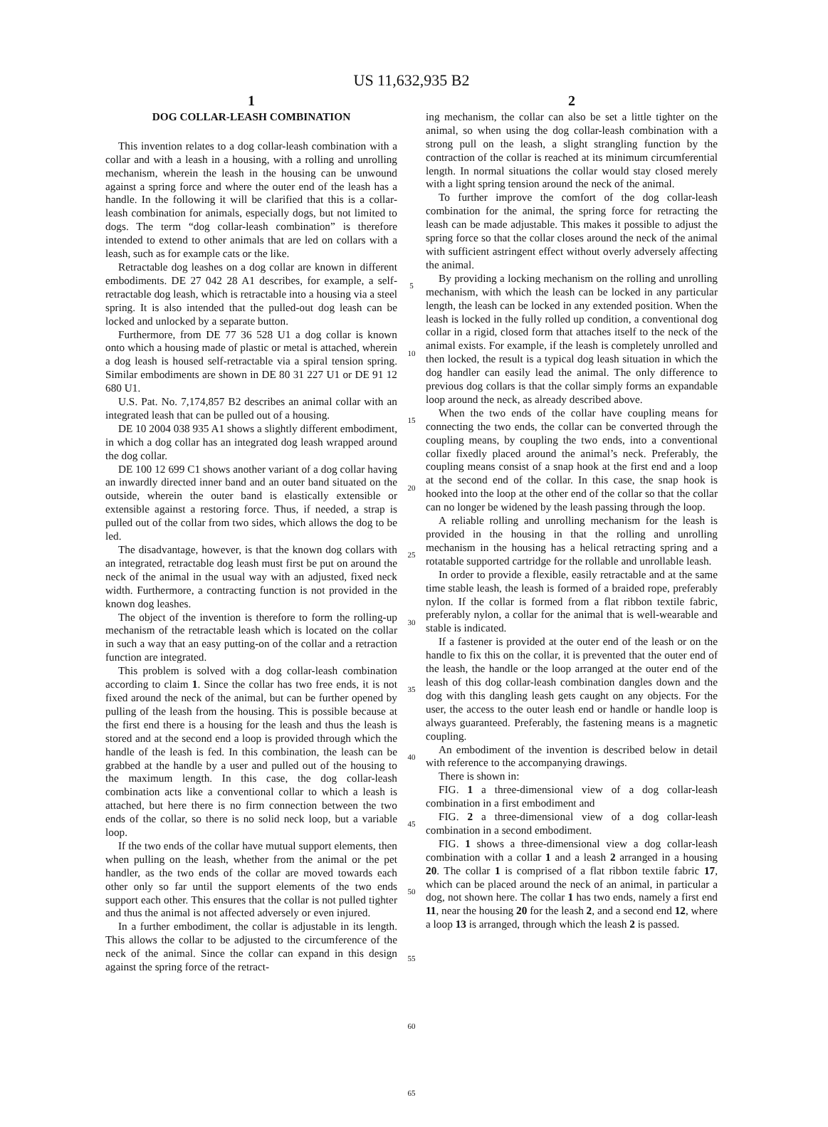US 11,632,935 B2
1
DOG COLLAR-LEASH COMBINATION
This invention relates to a dog collar-leash combination with a collar and with a leash in a housing, with a rolling and unrolling mechanism, wherein the leash in the housing can be unwound against a spring force and where the outer end of the leash has a handle. In the following it will be clarified that this is a collar-leash combination for animals, especially dogs, but not limited to dogs. The term “dog collar-leash combination” is therefore intended to extend to other animals that are led on collars with a leash, such as for example cats or the like.
Retractable dog leashes on a dog collar are known in different embodiments. DE 27 042 28 A1 describes, for example, a self-retractable dog leash, which is retractable into a housing via a steel spring. It is also intended that the pulled-out dog leash can be locked and unlocked by a separate button.
Furthermore, from DE 77 36 528 U1 a dog collar is known onto which a housing made of plastic or metal is attached, wherein a dog leash is housed self-retractable via a spiral tension spring. Similar embodiments are shown in DE 80 31 227 U1 or DE 91 12 680 U1.
U.S. Pat. No. 7,174,857 B2 describes an animal collar with an integrated leash that can be pulled out of a housing.
DE 10 2004 038 935 A1 shows a slightly different embodiment, in which a dog collar has an integrated dog leash wrapped around the dog collar.
DE 100 12 699 C1 shows another variant of a dog collar having an inwardly directed inner band and an outer band situated on the outside, wherein the outer band is elastically extensible or extensible against a restoring force. Thus, if needed, a strap is pulled out of the collar from two sides, which allows the dog to be led.
The disadvantage, however, is that the known dog collars with an integrated, retractable dog leash must first be put on around the neck of the animal in the usual way with an adjusted, fixed neck width. Furthermore, a contracting function is not provided in the known dog leashes.
The object of the invention is therefore to form the rolling-up mechanism of the retractable leash which is located on the collar in such a way that an easy putting-on of the collar and a retraction function are integrated.
This problem is solved with a dog collar-leash combination according to claim 1. Since the collar has two free ends, it is not fixed around the neck of the animal, but can be further opened by pulling of the leash from the housing. This is possible because at the first end there is a housing for the leash and thus the leash is stored and at the second end a loop is provided through which the handle of the leash is fed. In this combination, the leash can be grabbed at the handle by a user and pulled out of the housing to the maximum length. In this case, the dog collar-leash combination acts like a conventional collar to which a leash is attached, but here there is no firm connection between the two ends of the collar, so there is no solid neck loop, but a variable loop.
If the two ends of the collar have mutual support elements, then when pulling on the leash, whether from the animal or the pet handler, as the two ends of the collar are moved towards each other only so far until the support elements of the two ends support each other. This ensures that the collar is not pulled tighter and thus the animal is not affected adversely or even injured.
In a further embodiment, the collar is adjustable in its length. This allows the collar to be adjusted to the circumference of the neck of the animal. Since the collar can expand in this design against the spring force of the retract-
5
10
15
20
25
30
35
40
45
50
55
60
65
2
ing mechanism, the collar can also be set a little tighter on the animal, so when using the dog collar-leash combination with a strong pull on the leash, a slight strangling function by the contraction of the collar is reached at its minimum circumferential length. In normal situations the collar would stay closed merely with a light spring tension around the neck of the animal.
To further improve the comfort of the dog collar-leash combination for the animal, the spring force for retracting the leash can be made adjustable. This makes it possible to adjust the spring force so that the collar closes around the neck of the animal with sufficient astringent effect without overly adversely affecting the animal.
By providing a locking mechanism on the rolling and unrolling mechanism, with which the leash can be locked in any particular length, the leash can be locked in any extended position. When the leash is locked in the fully rolled up condition, a conventional dog collar in a rigid, closed form that attaches itself to the neck of the animal exists. For example, if the leash is completely unrolled and then locked, the result is a typical dog leash situation in which the dog handler can easily lead the animal. The only difference to previous dog collars is that the collar simply forms an expandable loop around the neck, as already described above.
When the two ends of the collar have coupling means for connecting the two ends, the collar can be converted through the coupling means, by coupling the two ends, into a conventional collar fixedly placed around the animal’s neck. Preferably, the coupling means consist of a snap hook at the first end and a loop at the second end of the collar. In this case, the snap hook is hooked into the loop at the other end of the collar so that the collar can no longer be widened by the leash passing through the loop.
A reliable rolling and unrolling mechanism for the leash is provided in the housing in that the rolling and unrolling mechanism in the housing has a helical retracting spring and a rotatable supported cartridge for the rollable and unrollable leash.
In order to provide a flexible, easily retractable and at the same time stable leash, the leash is formed of a braided rope, preferably nylon. If the collar is formed from a flat ribbon textile fabric, preferably nylon, a collar for the animal that is well-wearable and stable is indicated.
If a fastener is provided at the outer end of the leash or on the handle to fix this on the collar, it is prevented that the outer end of the leash, the handle or the loop arranged at the outer end of the leash of this dog collar-leash combination dangles down and the dog with this dangling leash gets caught on any objects. For the user, the access to the outer leash end or handle or handle loop is always guaranteed. Preferably, the fastening means is a magnetic coupling.
An embodiment of the invention is described below in detail with reference to the accompanying drawings.
There is shown in:
FIG. 1 a three-dimensional view of a dog collar-leash combination in a first embodiment and
FIG. 2 a three-dimensional view of a dog collar-leash combination in a second embodiment.
FIG. 1 shows a three-dimensional view a dog collar-leash combination with a collar 1 and a leash 2 arranged in a housing 20. The collar 1 is comprised of a flat ribbon textile fabric 17, which can be placed around the neck of an animal, in particular a dog, not shown here. The collar 1 has two ends, namely a first end 11, near the housing 20 for the leash 2, and a second end 12, where a loop 13 is arranged, through which the leash 2 is passed.